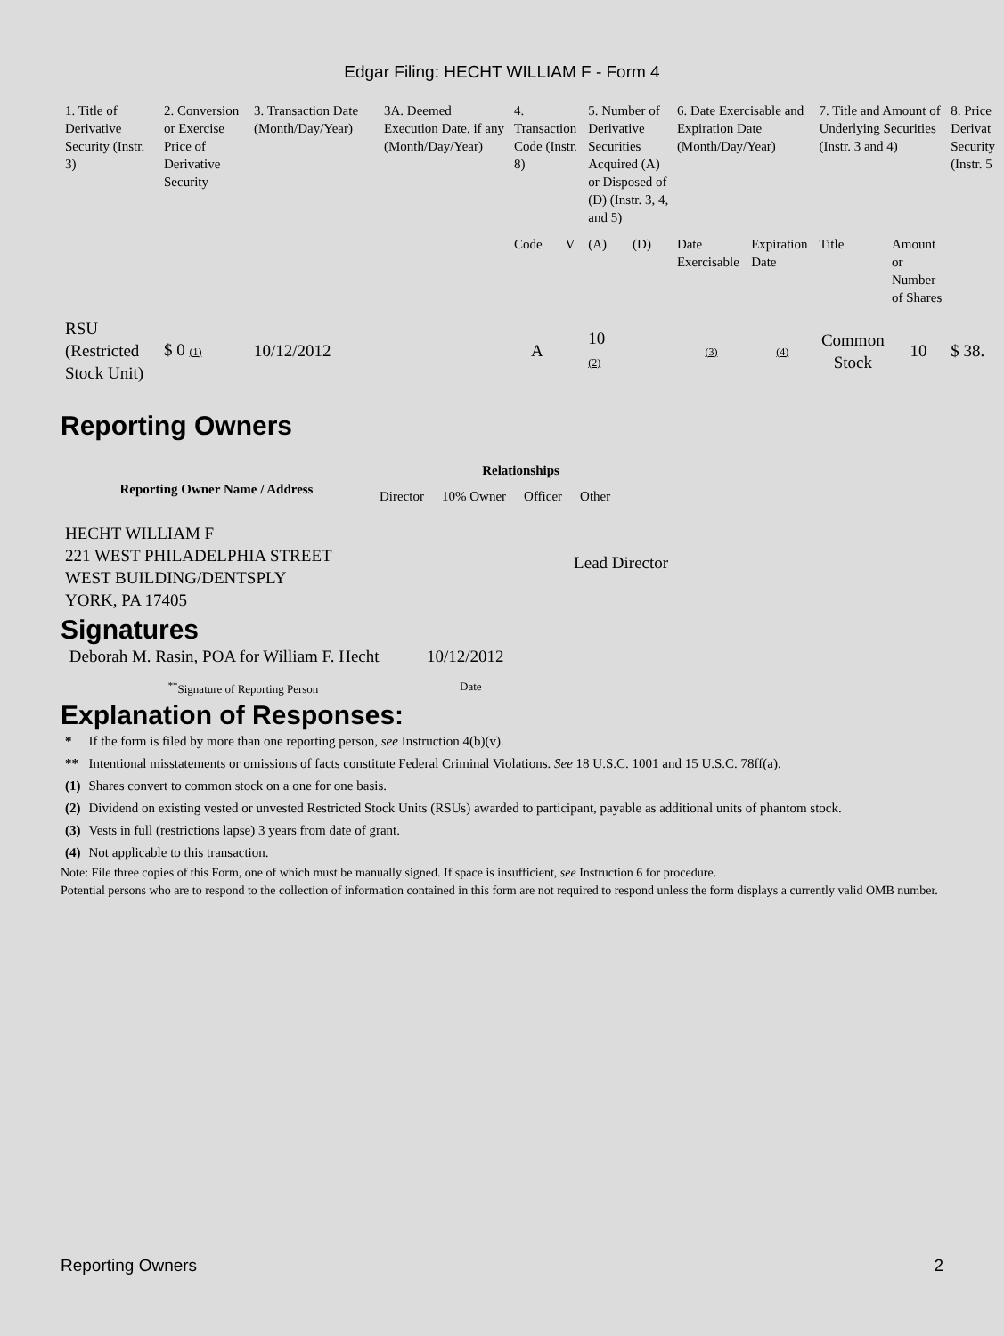Edgar Filing: HECHT WILLIAM F - Form 4
| 1. Title of Derivative Security (Instr. 3) | 2. Conversion or Exercise Price of Derivative Security | 3. Transaction Date (Month/Day/Year) | 3A. Deemed Execution Date, if any (Month/Day/Year) | 4. Transaction Code (Instr. 8) | | 5. Number of Derivative Securities Acquired (A) or Disposed of (D) (Instr. 3, 4, and 5) | | 6. Date Exercisable and Expiration Date (Month/Day/Year) | | 7. Title and Amount of Underlying Securities (Instr. 3 and 4) | | 8. Price Derivat Security (Instr. 5 |
| --- | --- | --- | --- | --- | --- | --- | --- | --- | --- | --- | --- | --- |
| | | | | Code | V | (A) | (D) | Date Exercisable | Expiration Date | Title | Amount or Number of Shares | |
| RSU (Restricted Stock Unit) | $ 0 (1) | 10/12/2012 | | A | | 10 (2) | | (3) | (4) | Common Stock | 10 | $ 38. |
Reporting Owners
| Reporting Owner Name / Address | Relationships | | | |
| --- | --- | --- | --- | --- |
| | Director | 10% Owner | Officer | Other |
| HECHT WILLIAM F 221 WEST PHILADELPHIA STREET WEST BUILDING/DENTSPLY YORK, PA 17405 | | | | Lead Director |
Signatures
| Deborah M. Rasin, POA for William F. Hecht | 10/12/2012 |
| <sup>**</sup> Signature of Reporting Person | Date |
Explanation of Responses:
| * | If the form is filed by more than one reporting person, see Instruction 4(b)(v). |
| ** | Intentional misstatements or omissions of facts constitute Federal Criminal Violations. See 18 U.S.C. 1001 and 15 U.S.C. 78ff(a). |
| (1) | Shares convert to common stock on a one for one basis. |
| (2) | Dividend on existing vested or unvested Restricted Stock Units (RSUs) awarded to participant, payable as additional units of phantom stock. |
| (3) | Vests in full (restrictions lapse) 3 years from date of grant. |
| (4) | Not applicable to this transaction. |
Note: File three copies of this Form, one of which must be manually signed. If space is insufficient, see Instruction 6 for procedure.
Potential persons who are to respond to the collection of information contained in this form are not required to respond unless the form displays a currently valid OMB number.
Reporting Owners 2